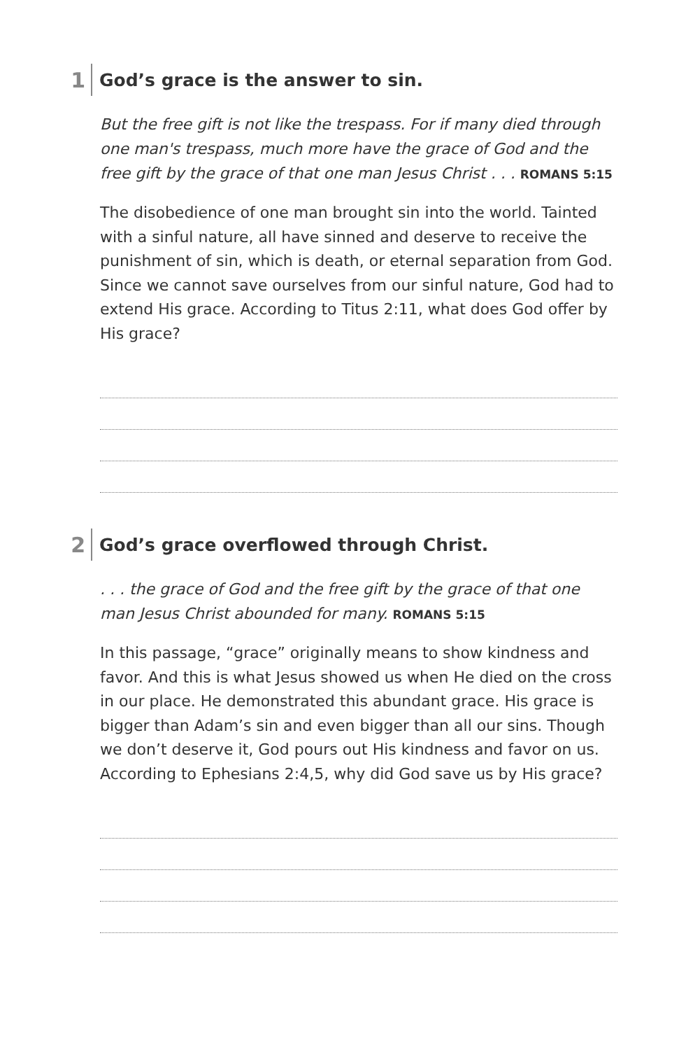1 God’s grace is the answer to sin.
But the free gift is not like the trespass. For if many died through one man's trespass, much more have the grace of God and the free gift by the grace of that one man Jesus Christ . . . ROMANS 5:15
The disobedience of one man brought sin into the world. Tainted with a sinful nature, all have sinned and deserve to receive the punishment of sin, which is death, or eternal separation from God. Since we cannot save ourselves from our sinful nature, God had to extend His grace. According to Titus 2:11, what does God offer by His grace?
2 God’s grace overflowed through Christ.
. . . the grace of God and the free gift by the grace of that one man Jesus Christ abounded for many. ROMANS 5:15
In this passage, “grace” originally means to show kindness and favor. And this is what Jesus showed us when He died on the cross in our place. He demonstrated this abundant grace. His grace is bigger than Adam’s sin and even bigger than all our sins. Though we don’t deserve it, God pours out His kindness and favor on us. According to Ephesians 2:4,5, why did God save us by His grace?